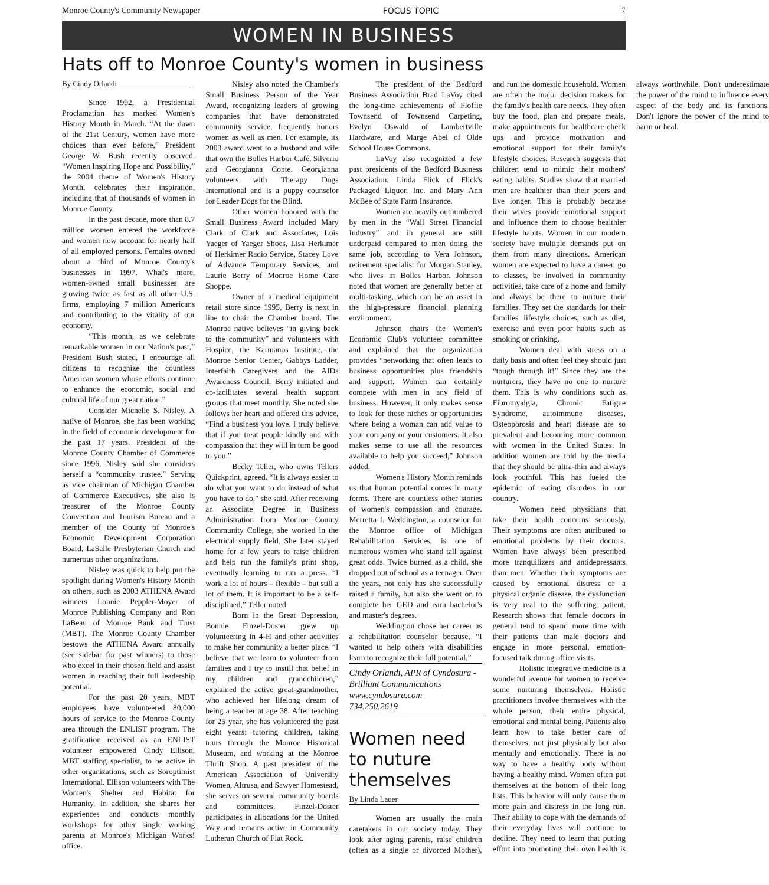Monroe County's Community Newspaper FOCUS TOPIC 7
WOMEN IN BUSINESS
Hats off to Monroe County's women in business
By Cindy Orlandi
Since 1992, a Presidential Proclamation has marked Women's History Month in March. “At the dawn of the 21st Century, women have more choices than ever before,” President George W. Bush recently observed. “Women Inspiring Hope and Possibility,” the 2004 theme of Women's History Month, celebrates their inspiration, including that of thousands of women in Monroe County.
In the past decade, more than 8.7 million women entered the workforce and women now account for nearly half of all employed persons. Females owned about a third of Monroe County's businesses in 1997. What's more, women-owned small businesses are growing twice as fast as all other U.S. firms, employing 7 million Americans and contributing to the vitality of our economy.
“This month, as we celebrate remarkable women in our Nation's past,” President Bush stated, I encourage all citizens to recognize the countless American women whose efforts continue to enhance the economic, social and cultural life of our great nation.”
Consider Michelle S. Nisley. A native of Monroe, she has been working in the field of economic development for the past 17 years. President of the Monroe County Chamber of Commerce since 1996, Nisley said she considers herself a “community trustee.” Serving as vice chairman of Michigan Chamber of Commerce Executives, she also is treasurer of the Monroe County Convention and Tourism Bureau and a member of the County of Monroe's Economic Development Corporation Board, LaSalle Presbyterian Church and numerous other organizations.
Nisley was quick to help put the spotlight during Women's History Month on others, such as 2003 ATHENA Award winners Lonnie Peppler-Moyer of Monroe Publishing Company and Ron LaBeau of Monroe Bank and Trust (MBT). The Monroe County Chamber bestows the ATHENA Award annually (see sidebar for past winners) to those who excel in their chosen field and assist women in reaching their full leadership potential.
For the past 20 years, MBT employees have volunteered 80,000 hours of service to the Monroe County area through the ENLIST program. The gratification received as an ENLIST volunteer empowered Cindy Ellison, MBT staffing specialist, to be active in other organizations, such as Soroptimist International. Ellison volunteers with The Women's Shelter and Habitat for Humanity. In addition, she shares her experiences and conducts monthly workshops for other single working parents at Monroe's Michigan Works! office.
Nisley also noted the Chamber's Small Business Person of the Year Award, recognizing leaders of growing companies that have demonstrated community service, frequently honors women as well as men. For example, its 2003 award went to a husband and wife that own the Bolles Harbor Café, Silverio and Georgianna Conte. Georgianna volunteers with Therapy Dogs International and is a puppy counselor for Leader Dogs for the Blind.
Other women honored with the Small Business Award included Mary Clark of Clark and Associates, Lois Yaeger of Yaeger Shoes, Lisa Herkimer of Herkimer Radio Service, Stacey Love of Advance Temporary Services, and Laurie Berry of Monroe Home Care Shoppe.
Owner of a medical equipment retail store since 1995, Berry is next in line to chair the Chamber board. The Monroe native believes “in giving back to the community” and volunteers with Hospice, the Karmanos Institute, the Monroe Senior Center, Gabbys Ladder, Interfaith Caregivers and the AIDs Awareness Council. Berry initiated and co-facilitates several health support groups that meet monthly. She noted she follows her heart and offered this advice, “Find a business you love. I truly believe that if you treat people kindly and with compassion that they will in turn be good to you.”
Becky Teller, who owns Tellers Quickprint, agreed. “It is always easier to do what you want to do instead of what you have to do,” she said. After receiving an Associate Degree in Business Administration from Monroe County Community College, she worked in the electrical supply field. She later stayed home for a few years to raise children and help run the family's print shop, eventually learning to run a press. “I work a lot of hours – flexible – but still a lot of them. It is important to be a self-disciplined,” Teller noted.
Born in the Great Depression, Bonnie Finzel-Doster grew up volunteering in 4-H and other activities to make her community a better place. “I believe that we learn to volunteer from families and I try to instill that belief in my children and grandchildren,” explained the active great-grandmother, who achieved her lifelong dream of being a teacher at age 38. After teaching for 25 year, she has volunteered the past eight years: tutoring children, taking tours through the Monroe Historical Museum, and working at the Monroe Thrift Shop. A past president of the American Association of University Women, Altrusa, and Sawyer Homestead, she serves on several community boards and committees. Finzel-Doster participates in allocations for the United Way and remains active in Community Lutheran Church of Flat Rock.
The president of the Bedford Business Association Brad LaVoy cited the long-time achievements of Floffie Townsend of Townsend Carpeting, Evelyn Oswald of Lambertville Hardware, and Marge Abel of Olde School House Commons.
LaVoy also recognized a few past presidents of the Bedford Business Association: Linda Flick of Flick's Packaged Liquor, Inc. and Mary Ann McBee of State Farm Insurance.
Women are heavily outnumbered by men in the “Wall Street Financial Industry” and in general are still underpaid compared to men doing the same job, according to Vera Johnson, retirement specialist for Morgan Stanley, who lives in Bolles Harbor. Johnson noted that women are generally better at multi-tasking, which can be an asset in the high-pressure financial planning environment.
Johnson chairs the Women's Economic Club's volunteer committee and explained that the organization provides “networking that often leads to business opportunities plus friendship and support. Women can certainly compete with men in any field of business. However, it only makes sense to look for those niches or opportunities where being a woman can add value to your company or your customers. It also makes sense to use all the resources available to help you succeed,” Johnson added.
Women's History Month reminds us that human potential comes in many forms. There are countless other stories of women's compassion and courage. Merretta I. Weddington, a counselor for the Monroe office of Michigan Rehabilitation Services, is one of numerous women who stand tall against great odds. Twice burned as a child, she dropped out of school as a teenager. Over the years, not only has she successfully raised a family, but also she went on to complete her GED and earn bachelor's and master's degrees.
Weddington chose her career as a rehabilitation counselor because, “I wanted to help others with disabilities learn to recognize their full potential.”
Cindy Orlandi, APR of Cyndosura - Brilliant Communications
www.cyndosura.com
734.250.2619
Women need to nuture themselves
By Linda Lauer
Women are usually the main caretakers in our society today. They look after aging parents, raise children (often as a single or divorced Mother), and run the domestic household. Women are often the major decision makers for the family's health care needs. They often buy the food, plan and prepare meals, make appointments for healthcare check ups and provide motivation and emotional support for their family's lifestyle choices. Research suggests that children tend to mimic their mothers' eating habits. Studies show that married men are healthier than their peers and live longer. This is probably because their wives provide emotional support and influence them to choose healthier lifestyle habits. Women in our modern society have multiple demands put on them from many directions. American women are expected to have a career, go to classes, be involved in community activities, take care of a home and family and always be there to nurture their families. They set the standards for their families' lifestyle choices, such as diet, exercise and even poor habits such as smoking or drinking.
Women deal with stress on a daily basis and often feel they should just “tough through it!” Since they are the nurturers, they have no one to nurture them. This is why conditions such as Fibromyalgia, Chronic Fatigue Syndrome, autoimmune diseases, Osteoporosis and heart disease are so prevalent and becoming more common with women in the United States. In addition women are told by the media that they should be ultra-thin and always look youthful. This has fueled the epidemic of eating disorders in our country.
Women need physicians that take their health concerns seriously. Their symptoms are often attributed to emotional problems by their doctors. Women have always been prescribed more tranquilizers and antidepressants than men. Whether their symptoms are caused by emotional distress or a physical organic disease, the dysfunction is very real to the suffering patient. Research shows that female doctors in general tend to spend more time with their patients than male doctors and engage in more personal, emotion-focused talk during office visits.
Holistic integrative medicine is a wonderful avenue for women to receive some nurturing themselves. Holistic practitioners involve themselves with the whole person, their entire physical, emotional and mental being. Patients also learn how to take better care of themselves, not just physically but also mentally and emotionally. There is no way to have a healthy body without having a healthy mind. Women often put themselves at the bottom of their long lists. This behavior will only cause them more pain and distress in the long run. Their ability to cope with the demands of their everyday lives will continue to decline. They need to learn that putting effort into promoting their own health is always worthwhile. Don't underestimate the power of the mind to influence every aspect of the body and its functions. Don't ignore the power of the mind to harm or heal.